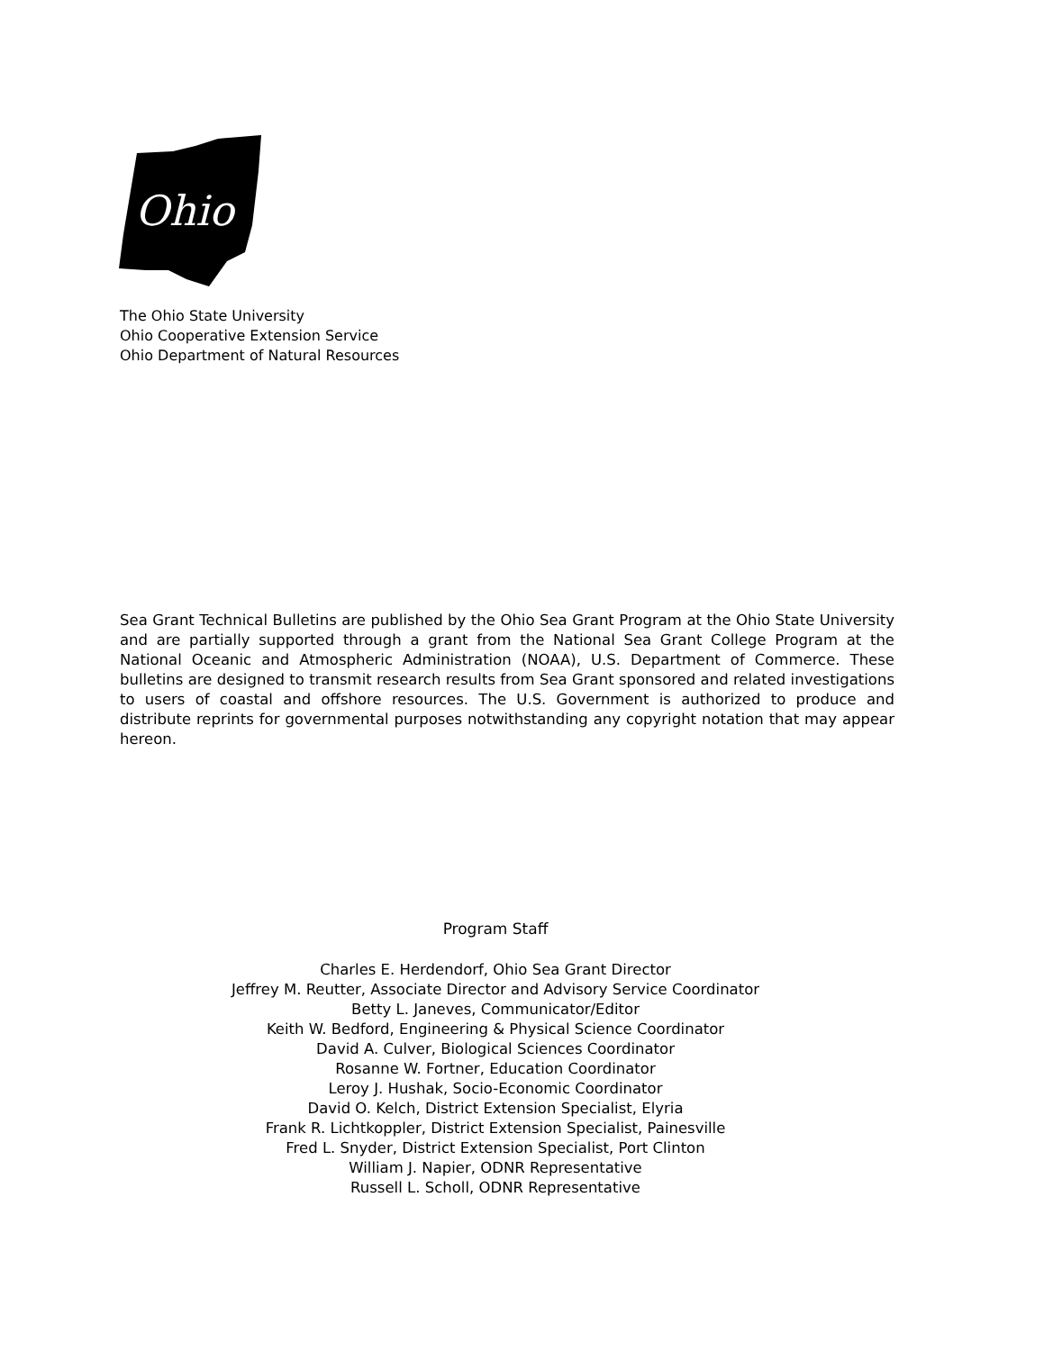Ohio
The Ohio State University
Ohio Cooperative Extension Service
Ohio Department of Natural Resources
Sea Grant Technical Bulletins are published by the Ohio Sea Grant Program at the Ohio State University and are partially supported through a grant from the National Sea Grant College Program at the National Oceanic and Atmospheric Administration (NOAA), U.S. Department of Commerce. These bulletins are designed to transmit research results from Sea Grant sponsored and related investigations to users of coastal and offshore resources. The U.S. Government is authorized to produce and distribute reprints for governmental purposes notwithstanding any copyright notation that may appear hereon.
Program Staff
Charles E. Herdendorf, Ohio Sea Grant Director
Jeffrey M. Reutter, Associate Director and Advisory Service Coordinator
Betty L. Janeves, Communicator/Editor
Keith W. Bedford, Engineering & Physical Science Coordinator
David A. Culver, Biological Sciences Coordinator
Rosanne W. Fortner, Education Coordinator
Leroy J. Hushak, Socio-Economic Coordinator
David O. Kelch, District Extension Specialist, Elyria
Frank R. Lichtkoppler, District Extension Specialist, Painesville
Fred L. Snyder, District Extension Specialist, Port Clinton
William J. Napier, ODNR Representative
Russell L. Scholl, ODNR Representative